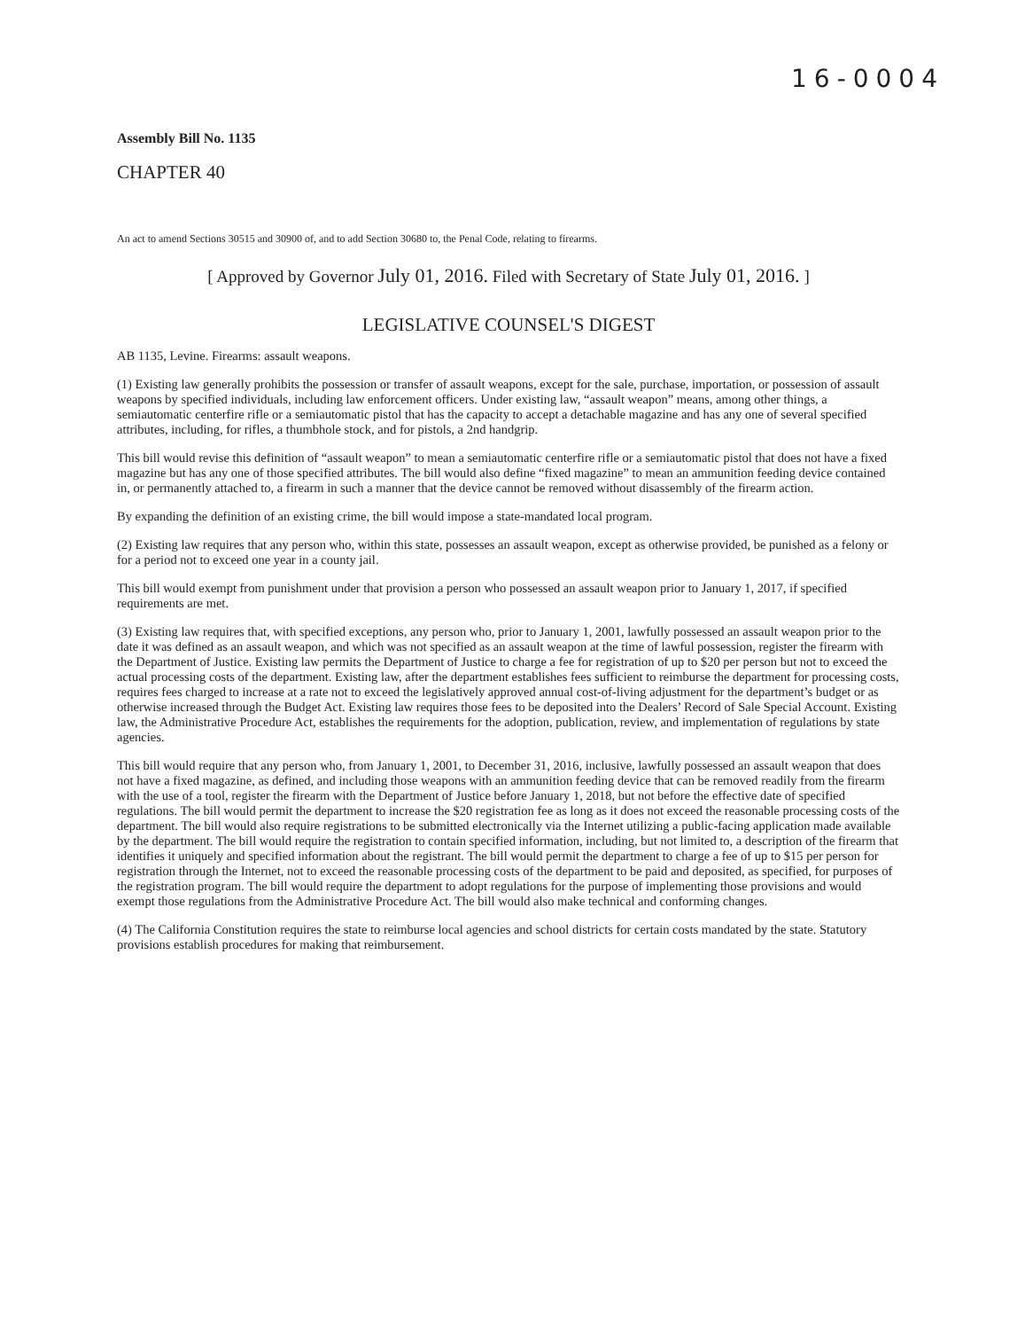16-0004
Assembly Bill No. 1135
CHAPTER 40
An act to amend Sections 30515 and 30900 of, and to add Section 30680 to, the Penal Code, relating to firearms.
[ Approved by Governor July 01, 2016. Filed with Secretary of State July 01, 2016. ]
LEGISLATIVE COUNSEL'S DIGEST
AB 1135, Levine. Firearms: assault weapons.
(1) Existing law generally prohibits the possession or transfer of assault weapons, except for the sale, purchase, importation, or possession of assault weapons by specified individuals, including law enforcement officers. Under existing law, “assault weapon” means, among other things, a semiautomatic centerfire rifle or a semiautomatic pistol that has the capacity to accept a detachable magazine and has any one of several specified attributes, including, for rifles, a thumbhole stock, and for pistols, a 2nd handgrip.
This bill would revise this definition of “assault weapon” to mean a semiautomatic centerfire rifle or a semiautomatic pistol that does not have a fixed magazine but has any one of those specified attributes. The bill would also define “fixed magazine” to mean an ammunition feeding device contained in, or permanently attached to, a firearm in such a manner that the device cannot be removed without disassembly of the firearm action.
By expanding the definition of an existing crime, the bill would impose a state-mandated local program.
(2) Existing law requires that any person who, within this state, possesses an assault weapon, except as otherwise provided, be punished as a felony or for a period not to exceed one year in a county jail.
This bill would exempt from punishment under that provision a person who possessed an assault weapon prior to January 1, 2017, if specified requirements are met.
(3) Existing law requires that, with specified exceptions, any person who, prior to January 1, 2001, lawfully possessed an assault weapon prior to the date it was defined as an assault weapon, and which was not specified as an assault weapon at the time of lawful possession, register the firearm with the Department of Justice. Existing law permits the Department of Justice to charge a fee for registration of up to $20 per person but not to exceed the actual processing costs of the department. Existing law, after the department establishes fees sufficient to reimburse the department for processing costs, requires fees charged to increase at a rate not to exceed the legislatively approved annual cost-of-living adjustment for the department’s budget or as otherwise increased through the Budget Act. Existing law requires those fees to be deposited into the Dealers’ Record of Sale Special Account. Existing law, the Administrative Procedure Act, establishes the requirements for the adoption, publication, review, and implementation of regulations by state agencies.
This bill would require that any person who, from January 1, 2001, to December 31, 2016, inclusive, lawfully possessed an assault weapon that does not have a fixed magazine, as defined, and including those weapons with an ammunition feeding device that can be removed readily from the firearm with the use of a tool, register the firearm with the Department of Justice before January 1, 2018, but not before the effective date of specified regulations. The bill would permit the department to increase the $20 registration fee as long as it does not exceed the reasonable processing costs of the department. The bill would also require registrations to be submitted electronically via the Internet utilizing a public-facing application made available by the department. The bill would require the registration to contain specified information, including, but not limited to, a description of the firearm that identifies it uniquely and specified information about the registrant. The bill would permit the department to charge a fee of up to $15 per person for registration through the Internet, not to exceed the reasonable processing costs of the department to be paid and deposited, as specified, for purposes of the registration program. The bill would require the department to adopt regulations for the purpose of implementing those provisions and would exempt those regulations from the Administrative Procedure Act. The bill would also make technical and conforming changes.
(4) The California Constitution requires the state to reimburse local agencies and school districts for certain costs mandated by the state. Statutory provisions establish procedures for making that reimbursement.